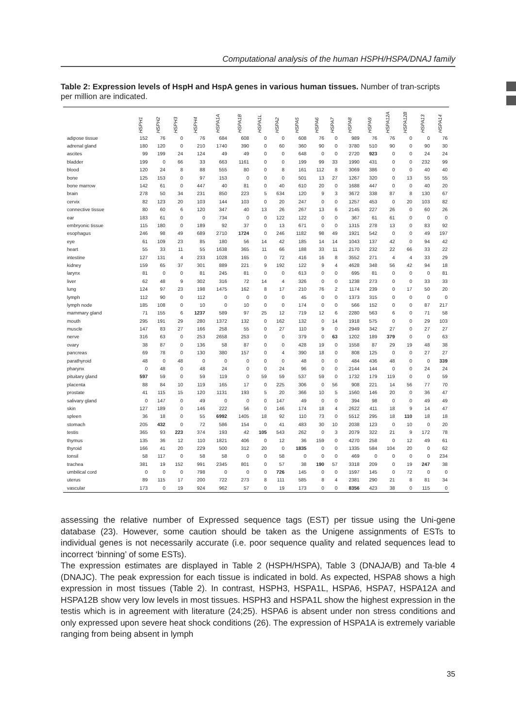Computational analysis of the human HSPH/HSPA/DNAJ family
Table 2: Expression levels of HspH and HspA genes in various human tissues. Number of tran-scripts per million are indicated.
| | HSPH1 | HSPH2 | HSPH3 | HSPH4 | HSPA1A | HSPA1B | HSPA1L | HSPA2 | HSPA5 | HSPA6 | HSPA7 | HSPA8 | HSPA9 | HSPA12A | HSPA12B | HSPA13 | HSPA14 |
| --- | --- | --- | --- | --- | --- | --- | --- | --- | --- | --- | --- | --- | --- | --- | --- | --- | --- |
| adipose tissue | 152 | 76 | 0 | 76 | 684 | 608 | 0 | 0 | 608 | 76 | 0 | 989 | 76 | 76 | 0 | 0 | 76 |
| adrenal gland | 180 | 120 | 0 | 210 | 1740 | 390 | 0 | 60 | 360 | 90 | 0 | 3780 | 510 | 90 | 0 | 90 | 30 |
| ascites | 99 | 199 | 24 | 124 | 49 | 49 | 0 | 0 | 648 | 0 | 0 | 2720 | 923 | 0 | 0 | 24 | 24 |
| bladder | 199 | 0 | 66 | 33 | 663 | 1161 | 0 | 0 | 199 | 99 | 33 | 1990 | 431 | 0 | 0 | 232 | 99 |
| blood | 120 | 24 | 8 | 88 | 555 | 80 | 0 | 8 | 161 | 112 | 8 | 3069 | 386 | 0 | 0 | 40 | 40 |
| bone | 125 | 153 | 0 | 97 | 153 | 0 | 0 | 0 | 501 | 13 | 27 | 1267 | 320 | 0 | 13 | 55 | 55 |
| bone marrow | 142 | 61 | 0 | 447 | 40 | 81 | 0 | 40 | 610 | 20 | 0 | 1688 | 447 | 0 | 0 | 40 | 20 |
| brain | 278 | 50 | 34 | 231 | 850 | 223 | 5 | 634 | 120 | 9 | 3 | 3672 | 338 | 87 | 8 | 130 | 67 |
| cervix | 82 | 123 | 20 | 103 | 144 | 103 | 0 | 20 | 247 | 0 | 0 | 1257 | 453 | 0 | 20 | 103 | 82 |
| connective tissue | 80 | 60 | 6 | 120 | 347 | 40 | 13 | 26 | 267 | 13 | 6 | 2145 | 227 | 26 | 0 | 60 | 26 |
| ear | 183 | 61 | 0 | 0 | 734 | 0 | 0 | 122 | 122 | 0 | 0 | 367 | 61 | 61 | 0 | 0 | 0 |
| embryonic tissue | 115 | 180 | 0 | 189 | 92 | 37 | 0 | 13 | 671 | 0 | 0 | 1315 | 278 | 13 | 0 | 83 | 92 |
| esophagus | 246 | 98 | 49 | 689 | 2710 | 1724 | 0 | 246 | 1182 | 98 | 49 | 1921 | 542 | 0 | 0 | 49 | 197 |
| eye | 61 | 109 | 23 | 85 | 180 | 56 | 14 | 42 | 185 | 14 | 14 | 1043 | 137 | 42 | 0 | 94 | 42 |
| heart | 55 | 33 | 11 | 55 | 1638 | 365 | 11 | 66 | 188 | 33 | 11 | 2170 | 232 | 22 | 66 | 33 | 22 |
| intestine | 127 | 131 | 4 | 233 | 1028 | 165 | 0 | 72 | 416 | 16 | 8 | 3552 | 271 | 4 | 4 | 33 | 29 |
| kidney | 159 | 65 | 37 | 301 | 889 | 221 | 9 | 192 | 122 | 9 | 4 | 4628 | 348 | 56 | 42 | 94 | 18 |
| larynx | 81 | 0 | 0 | 81 | 245 | 81 | 0 | 0 | 613 | 0 | 0 | 695 | 81 | 0 | 0 | 0 | 81 |
| liver | 62 | 48 | 9 | 302 | 316 | 72 | 14 | 4 | 326 | 0 | 0 | 1238 | 273 | 0 | 0 | 33 | 33 |
| lung | 124 | 97 | 23 | 198 | 1475 | 162 | 8 | 17 | 210 | 76 | 2 | 1174 | 239 | 0 | 17 | 50 | 20 |
| lymph | 112 | 90 | 0 | 112 | 0 | 0 | 0 | 0 | 45 | 0 | 0 | 1373 | 315 | 0 | 0 | 0 | 0 |
| lymph node | 185 | 108 | 0 | 10 | 0 | 10 | 0 | 0 | 174 | 0 | 0 | 566 | 152 | 0 | 0 | 87 | 217 |
| mammary gland | 71 | 155 | 6 | 1237 | 589 | 97 | 25 | 12 | 719 | 12 | 6 | 2280 | 563 | 6 | 0 | 71 | 58 |
| mouth | 295 | 191 | 29 | 280 | 1372 | 132 | 0 | 162 | 132 | 0 | 14 | 1918 | 575 | 0 | 0 | 29 | 103 |
| muscle | 147 | 83 | 27 | 166 | 258 | 55 | 0 | 27 | 110 | 9 | 0 | 2949 | 342 | 27 | 0 | 27 | 27 |
| nerve | 316 | 63 | 0 | 253 | 2658 | 253 | 0 | 0 | 379 | 0 | 63 | 1202 | 189 | 379 | 0 | 0 | 63 |
| ovary | 38 | 87 | 0 | 136 | 58 | 87 | 0 | 0 | 428 | 19 | 0 | 1558 | 87 | 29 | 19 | 48 | 38 |
| pancreas | 69 | 78 | 0 | 130 | 380 | 157 | 0 | 4 | 390 | 18 | 0 | 808 | 125 | 0 | 0 | 27 | 27 |
| parathyroid | 48 | 0 | 48 | 0 | 0 | 0 | 0 | 0 | 48 | 0 | 0 | 484 | 436 | 48 | 0 | 0 | 339 |
| pharynx | 0 | 48 | 0 | 48 | 24 | 0 | 0 | 24 | 96 | 0 | 0 | 2144 | 144 | 0 | 0 | 24 | 24 |
| pituitary gland | 597 | 59 | 0 | 59 | 119 | 0 | 59 | 59 | 537 | 59 | 0 | 1732 | 179 | 119 | 0 | 0 | 59 |
| placenta | 88 | 84 | 10 | 119 | 165 | 17 | 0 | 225 | 306 | 0 | 56 | 908 | 221 | 14 | 56 | 77 | 70 |
| prostate | 41 | 115 | 15 | 120 | 1131 | 193 | 5 | 20 | 366 | 10 | 5 | 1560 | 146 | 20 | 0 | 36 | 47 |
| salivary gland | 0 | 147 | 0 | 49 | 0 | 0 | 0 | 147 | 49 | 0 | 0 | 394 | 98 | 0 | 0 | 49 | 49 |
| skin | 127 | 189 | 0 | 146 | 222 | 56 | 0 | 146 | 174 | 18 | 4 | 2622 | 411 | 18 | 9 | 14 | 47 |
| spleen | 36 | 18 | 0 | 55 | 6992 | 1405 | 18 | 92 | 110 | 73 | 0 | 5512 | 295 | 18 | 110 | 18 | 18 |
| stomach | 205 | 432 | 0 | 72 | 586 | 154 | 0 | 41 | 483 | 30 | 10 | 2038 | 123 | 0 | 10 | 0 | 20 |
| testis | 365 | 93 | 223 | 374 | 193 | 42 | 105 | 543 | 262 | 0 | 3 | 2079 | 322 | 21 | 9 | 172 | 78 |
| thymus | 135 | 36 | 12 | 110 | 1821 | 406 | 0 | 12 | 36 | 159 | 0 | 4270 | 258 | 0 | 12 | 49 | 61 |
| thyroid | 166 | 41 | 20 | 229 | 500 | 312 | 20 | 0 | 1835 | 0 | 0 | 1335 | 584 | 104 | 20 | 0 | 62 |
| tonsil | 58 | 117 | 0 | 58 | 58 | 0 | 0 | 58 | 0 | 0 | 0 | 469 | 0 | 0 | 0 | 0 | 234 |
| trachea | 381 | 19 | 152 | 991 | 2345 | 801 | 0 | 57 | 38 | 190 | 57 | 3318 | 209 | 0 | 19 | 247 | 38 |
| umbilical cord | 0 | 0 | 0 | 798 | 0 | 0 | 0 | 726 | 145 | 0 | 0 | 1597 | 145 | 0 | 72 | 0 | 0 |
| uterus | 89 | 115 | 17 | 200 | 722 | 273 | 8 | 111 | 585 | 8 | 4 | 2381 | 290 | 21 | 8 | 81 | 34 |
| vascular | 173 | 0 | 19 | 924 | 962 | 57 | 0 | 19 | 173 | 0 | 0 | 8356 | 423 | 38 | 0 | 115 | 0 |
assessing the relative number of Expressed sequence tags (EST) per tissue using the Uni-gene database (23). However, some caution should be taken as the Unigene assignments of ESTs to individual genes is not necessarily accurate (i.e. poor sequence quality and related sequences lead to incorrect ‘binning’ of some ESTs).
The expression estimates are displayed in Table 2 (HSPH/HSPA), Table 3 (DNAJA/B) and Ta-ble 4 (DNAJC). The peak expression for each tissue is indicated in bold. As expected, HSPA8 shows a high expression in most tissues (Table 2). In contrast, HSPH3, HSPA1L, HSPA6, HSPA7, HSPA12A and HSPA12B show very low levels in most tissues. HSPH3 and HSPA1L show the highest expression in the testis which is in agreement with literature (24;25). HSPA6 is absent under non stress conditions and only expressed upon severe heat shock conditions (26). The expression of HSPA1A is extremely variable ranging from being absent in lymph
35